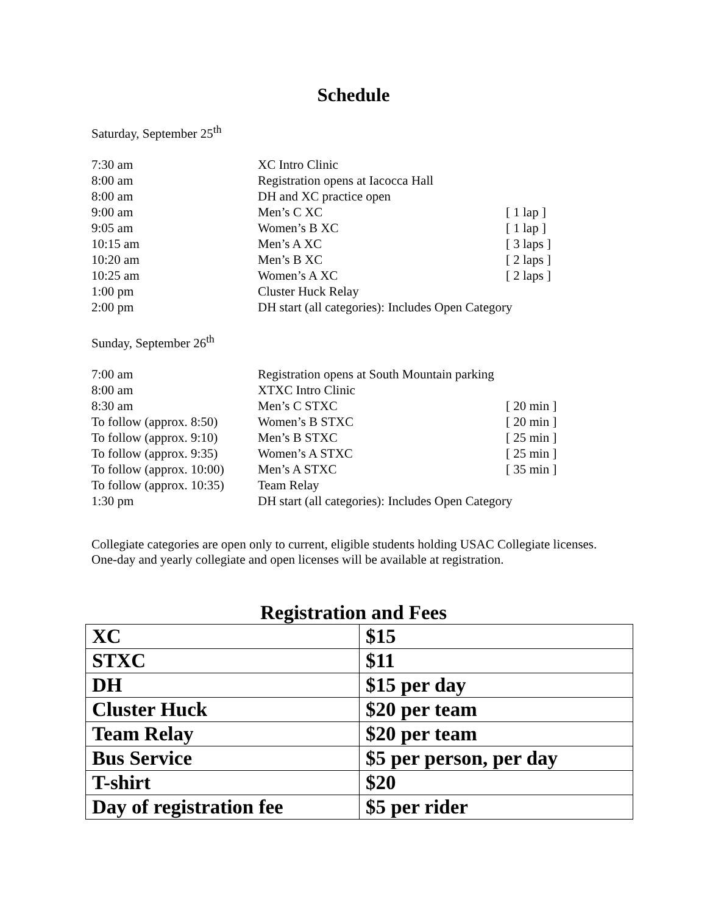Schedule
Saturday, September 25<sup>th</sup>
| 7:30 am | XC Intro Clinic | |
| 8:00 am | Registration opens at Iacocca Hall | |
| 8:00 am | DH and XC practice open | |
| 9:00 am | Men’s C XC | [ 1 lap ] |
| 9:05 am | Women’s B XC | [ 1 lap ] |
| 10:15 am | Men’s A XC | [ 3 laps ] |
| 10:20 am | Men’s B XC | [ 2 laps ] |
| 10:25 am | Women’s A XC | [ 2 laps ] |
| 1:00 pm | Cluster Huck Relay | |
| 2:00 pm | DH start (all categories): Includes Open Category | |
Sunday, September 26<sup>th</sup>
| 7:00 am | Registration opens at South Mountain parking | |
| 8:00 am | XTXC Intro Clinic | |
| 8:30 am | Men’s C STXC | [ 20 min ] |
| To follow (approx. 8:50) | Women’s B STXC | [ 20 min ] |
| To follow (approx. 9:10) | Men’s B STXC | [ 25 min ] |
| To follow (approx. 9:35) | Women’s A STXC | [ 25 min ] |
| To follow (approx. 10:00) | Men’s A STXC | [ 35 min ] |
| To follow (approx. 10:35) | Team Relay | |
| 1:30 pm | DH start (all categories): Includes Open Category | |
Collegiate categories are open only to current, eligible students holding USAC Collegiate licenses. One-day and yearly collegiate and open licenses will be available at registration.
Registration and Fees
| XC | $15 |
| STXC | $11 |
| DH | $15 per day |
| Cluster Huck | $20 per team |
| Team Relay | $20 per team |
| Bus Service | $5 per person, per day |
| T-shirt | $20 |
| Day of registration fee | $5 per rider |